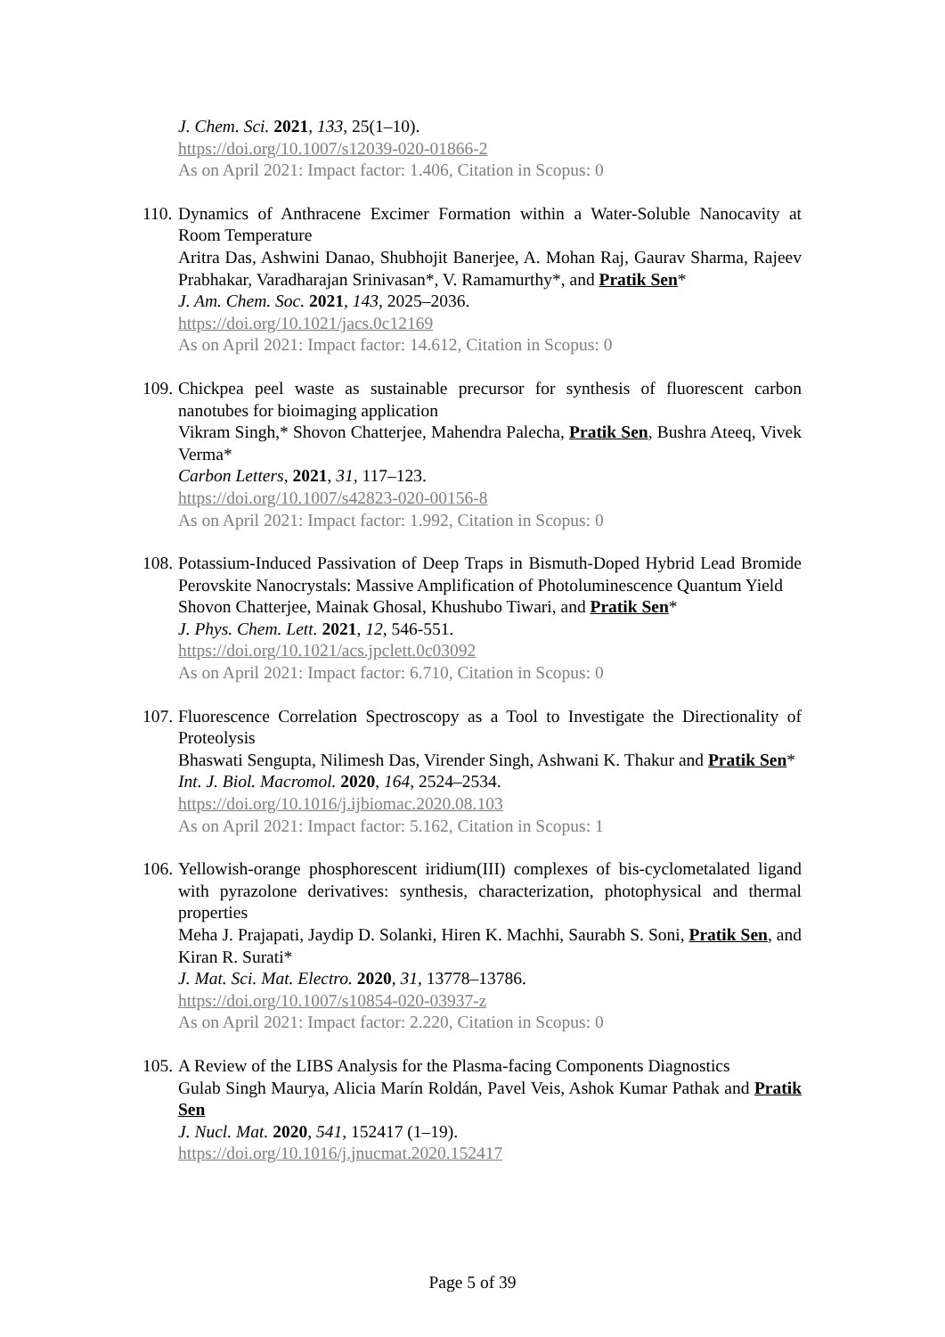J. Chem. Sci. 2021, 133, 25(1–10).
https://doi.org/10.1007/s12039-020-01866-2
As on April 2021: Impact factor: 1.406, Citation in Scopus: 0
110.
Dynamics of Anthracene Excimer Formation within a Water-Soluble Nanocavity at Room Temperature
Aritra Das, Ashwini Danao, Shubhojit Banerjee, A. Mohan Raj, Gaurav Sharma, Rajeev Prabhakar, Varadharajan Srinivasan*, V. Ramamurthy*, and Pratik Sen*
J. Am. Chem. Soc. 2021, 143, 2025–2036.
https://doi.org/10.1021/jacs.0c12169
As on April 2021: Impact factor: 14.612, Citation in Scopus: 0
109.
Chickpea peel waste as sustainable precursor for synthesis of fluorescent carbon nanotubes for bioimaging application
Vikram Singh,* Shovon Chatterjee, Mahendra Palecha, Pratik Sen, Bushra Ateeq, Vivek Verma*
Carbon Letters, 2021, 31, 117–123.
https://doi.org/10.1007/s42823-020-00156-8
As on April 2021: Impact factor: 1.992, Citation in Scopus: 0
108.
Potassium-Induced Passivation of Deep Traps in Bismuth-Doped Hybrid Lead Bromide Perovskite Nanocrystals: Massive Amplification of Photoluminescence Quantum Yield
Shovon Chatterjee, Mainak Ghosal, Khushubo Tiwari, and Pratik Sen*
J. Phys. Chem. Lett. 2021, 12, 546-551.
https://doi.org/10.1021/acs.jpclett.0c03092
As on April 2021: Impact factor: 6.710, Citation in Scopus: 0
107.
Fluorescence Correlation Spectroscopy as a Tool to Investigate the Directionality of Proteolysis
Bhaswati Sengupta, Nilimesh Das, Virender Singh, Ashwani K. Thakur and Pratik Sen*
Int. J. Biol. Macromol. 2020, 164, 2524–2534.
https://doi.org/10.1016/j.ijbiomac.2020.08.103
As on April 2021: Impact factor: 5.162, Citation in Scopus: 1
106.
Yellowish-orange phosphorescent iridium(III) complexes of bis-cyclometalated ligand with pyrazolone derivatives: synthesis, characterization, photophysical and thermal properties
Meha J. Prajapati, Jaydip D. Solanki, Hiren K. Machhi, Saurabh S. Soni, Pratik Sen, and Kiran R. Surati*
J. Mat. Sci. Mat. Electro. 2020, 31, 13778–13786.
https://doi.org/10.1007/s10854-020-03937-z
As on April 2021: Impact factor: 2.220, Citation in Scopus: 0
105.
A Review of the LIBS Analysis for the Plasma-facing Components Diagnostics
Gulab Singh Maurya, Alicia Marín Roldán, Pavel Veis, Ashok Kumar Pathak and Pratik Sen
J. Nucl. Mat. 2020, 541, 152417 (1–19).
https://doi.org/10.1016/j.jnucmat.2020.152417
Page 5 of 39